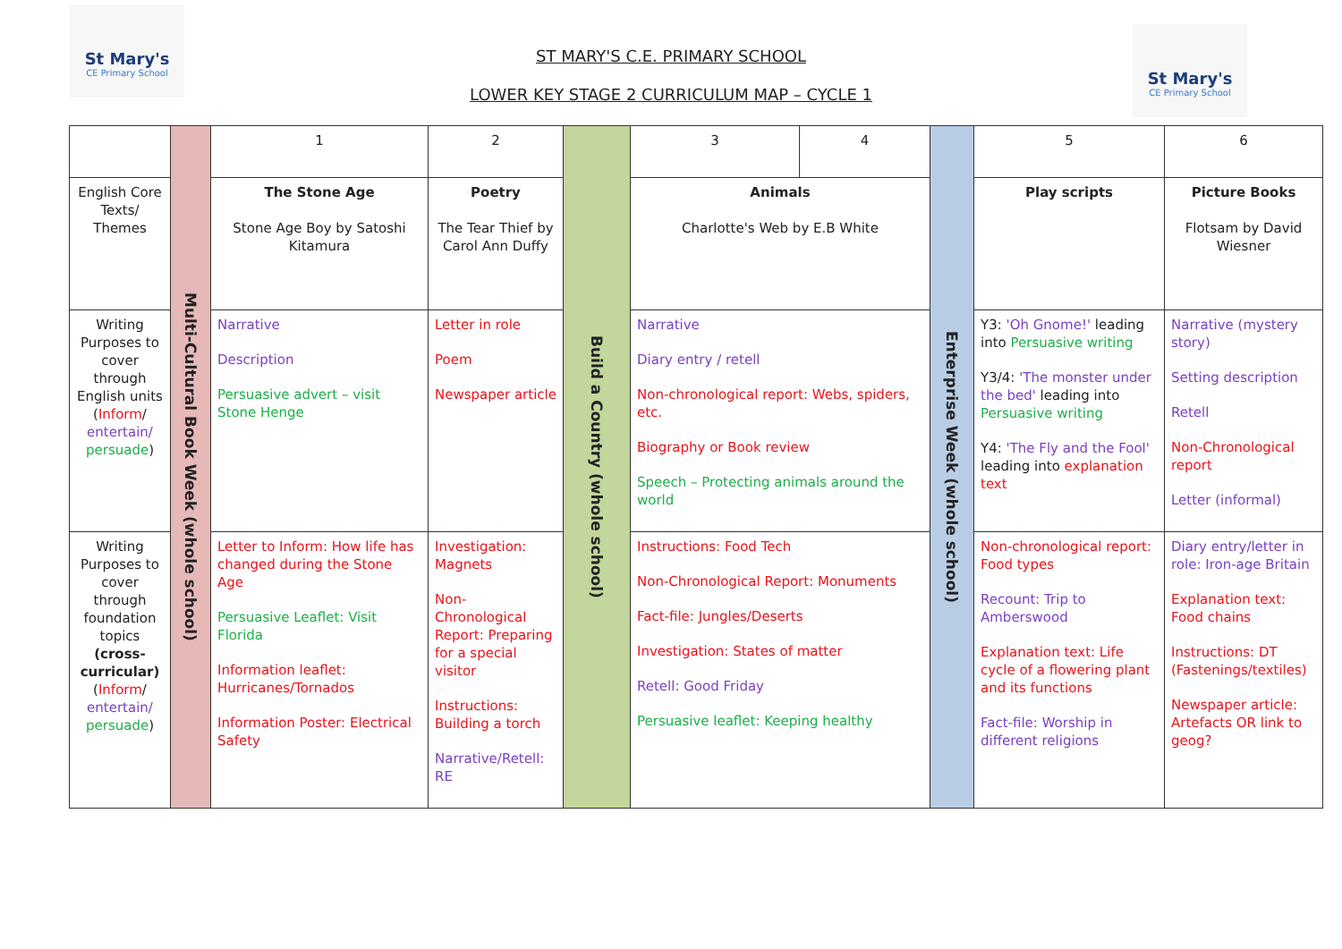St Mary's
CE Primary School
St Mary's
CE Primary School
ST MARY'S C.E. PRIMARY SCHOOL
LOWER KEY STAGE 2 CURRICULUM MAP – CYCLE 1
| | Multi-Cultural Book Week (whole school) | 1 | 2 | Build a Country (whole school) | 3 | 4 | Enterprise Week (whole school) | 5 | 6 |
| English Core Texts/ Themes | | The Stone Age Stone Age Boy by Satoshi Kitamura | Poetry The Tear Thief by Carol Ann Duffy | | Animals Charlotte's Web by E.B White | | | Play scripts | Picture Books Flotsam by David Wiesner |
| Writing Purposes to cover through English units ( Inform / entertain/ persuade ) | | Narrative Description Persuasive advert – visit Stone Henge | Letter in role Poem Newspaper article | | Narrative Diary entry / retell Non-chronological report: Webs, spiders, etc. Biography or Book review Speech – Protecting animals around the world | | | Y3: 'Oh Gnome!' leading into Persuasive writing Y3/4: 'The monster under the bed' leading into Persuasive writing Y4: 'The Fly and the Fool' leading into explanation text | Narrative (mystery story) Setting description Retell Non-Chronological report Letter (informal) |
| Writing Purposes to cover through foundation topics (cross-curricular) ( Inform / entertain/ persuade ) | | Letter to Inform: How life has changed during the Stone Age Persuasive Leaflet: Visit Florida Information leaflet: Hurricanes/Tornados Information Poster: Electrical Safety | Investigation: Magnets Non-Chronological Report: Preparing for a special visitor Instructions: Building a torch Narrative/Retell: RE | | Instructions: Food Tech Non-Chronological Report: Monuments Fact-file: Jungles/Deserts Investigation: States of matter Retell: Good Friday Persuasive leaflet: Keeping healthy | | | Non-chronological report: Food types Recount: Trip to Amberswood Explanation text: Life cycle of a flowering plant and its functions Fact-file: Worship in different religions | Diary entry/letter in role: Iron-age Britain Explanation text: Food chains Instructions: DT (Fastenings/textiles) Newspaper article: Artefacts OR link to geog? |